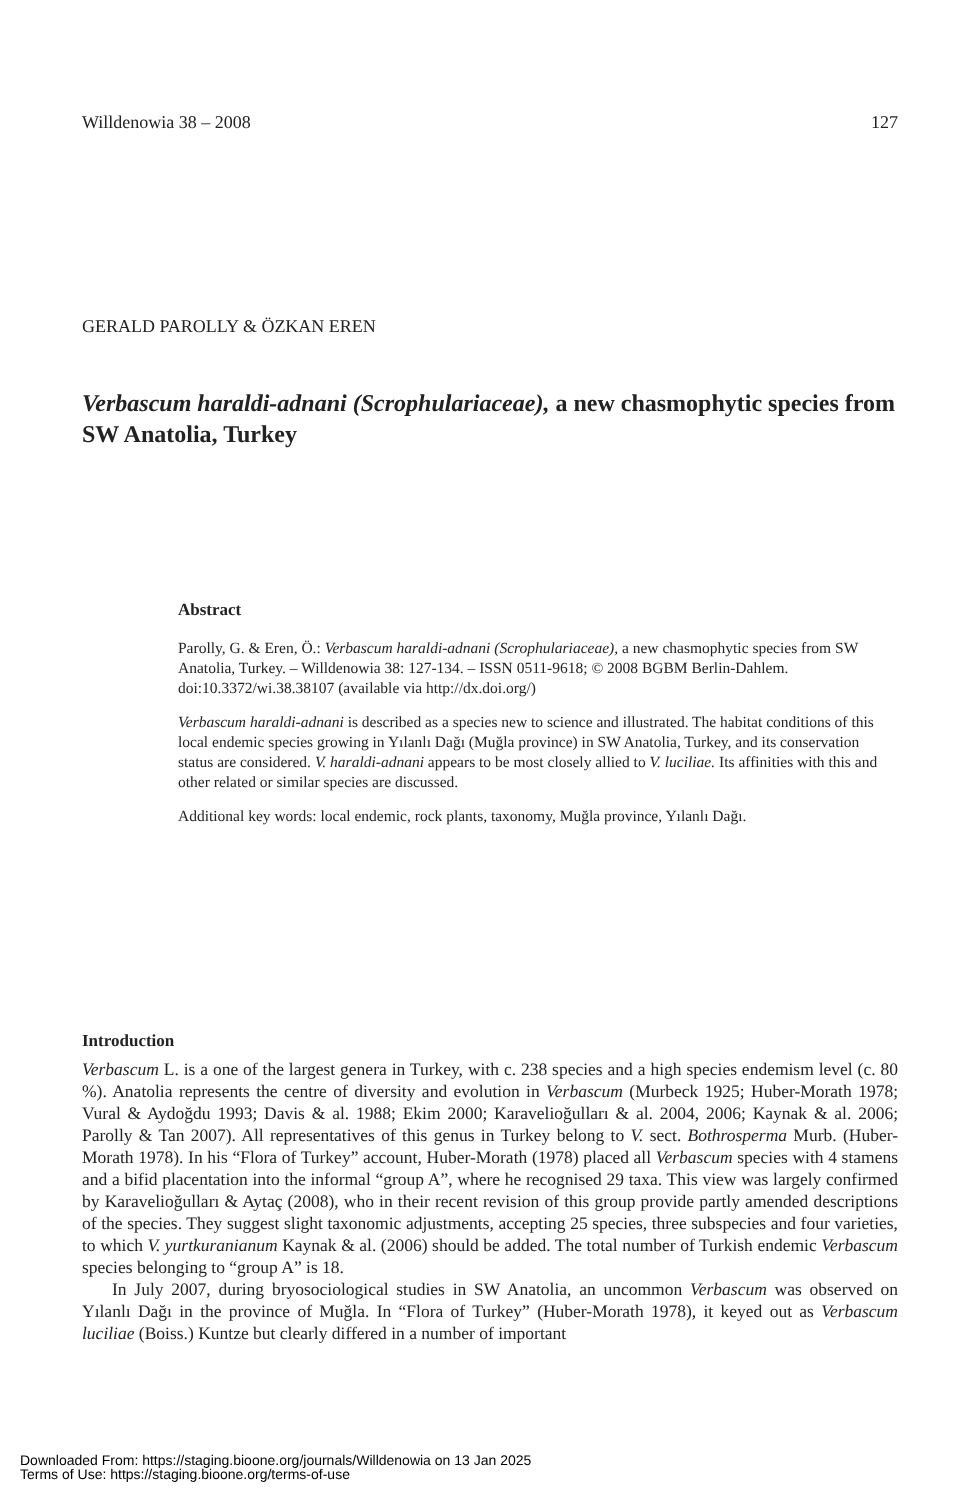Willdenowia 38 – 2008 127
GERALD PAROLLY & ÖZKAN EREN
Verbascum haraldi-adnani (Scrophulariaceae), a new chasmophytic species from SW Anatolia, Turkey
Abstract
Parolly, G. & Eren, Ö.: Verbascum haraldi-adnani (Scrophulariaceae), a new chasmophytic species from SW Anatolia, Turkey. – Willdenowia 38: 127-134. – ISSN 0511-9618; © 2008 BGBM Berlin-Dahlem.
doi:10.3372/wi.38.38107 (available via http://dx.doi.org/)
Verbascum haraldi-adnani is described as a species new to science and illustrated. The habitat conditions of this local endemic species growing in Yılanlı Dağı (Muğla province) in SW Anatolia, Turkey, and its conservation status are considered. V. haraldi-adnani appears to be most closely allied to V. luciliae. Its affinities with this and other related or similar species are discussed.
Additional key words: local endemic, rock plants, taxonomy, Muğla province, Yılanlı Dağı.
Introduction
Verbascum L. is a one of the largest genera in Turkey, with c. 238 species and a high species endemism level (c. 80 %). Anatolia represents the centre of diversity and evolution in Verbascum (Murbeck 1925; Huber-Morath 1978; Vural & Aydoğdu 1993; Davis & al. 1988; Ekim 2000; Karavelioğulları & al. 2004, 2006; Kaynak & al. 2006; Parolly & Tan 2007). All representatives of this genus in Turkey belong to V. sect. Bothrosperma Murb. (Huber-Morath 1978). In his “Flora of Turkey” account, Huber-Morath (1978) placed all Verbascum species with 4 stamens and a bifid placentation into the informal “group A”, where he recognised 29 taxa. This view was largely confirmed by Karavelioğulları & Aytaç (2008), who in their recent revision of this group provide partly amended descriptions of the species. They suggest slight taxonomic adjustments, accepting 25 species, three subspecies and four varieties, to which V. yurtkuranianum Kaynak & al. (2006) should be added. The total number of Turkish endemic Verbascum species belonging to “group A” is 18.
In July 2007, during bryosociological studies in SW Anatolia, an uncommon Verbascum was observed on Yılanlı Dağı in the province of Muğla. In “Flora of Turkey” (Huber-Morath 1978), it keyed out as Verbascum luciliae (Boiss.) Kuntze but clearly differed in a number of important
Downloaded From: https://staging.bioone.org/journals/Willdenowia on 13 Jan 2025
Terms of Use: https://staging.bioone.org/terms-of-use